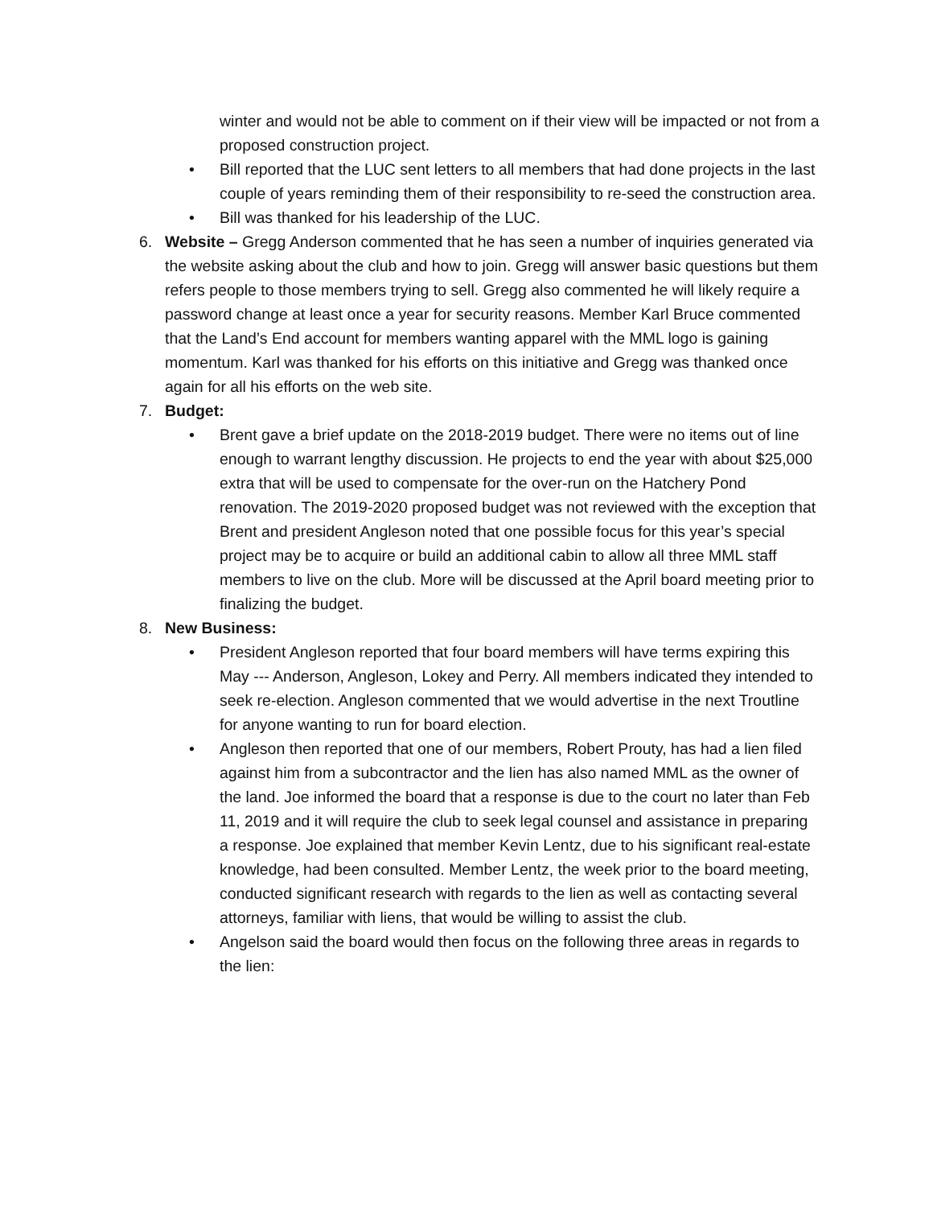winter and would not be able to comment on if their view will be impacted or not from a proposed construction project.
• Bill reported that the LUC sent letters to all members that had done projects in the last couple of years reminding them of their responsibility to re-seed the construction area.
• Bill was thanked for his leadership of the LUC.
6. Website – Gregg Anderson commented that he has seen a number of inquiries generated via the website asking about the club and how to join. Gregg will answer basic questions but them refers people to those members trying to sell. Gregg also commented he will likely require a password change at least once a year for security reasons. Member Karl Bruce commented that the Land’s End account for members wanting apparel with the MML logo is gaining momentum. Karl was thanked for his efforts on this initiative and Gregg was thanked once again for all his efforts on the web site.
7. Budget:
• Brent gave a brief update on the 2018-2019 budget. There were no items out of line enough to warrant lengthy discussion. He projects to end the year with about $25,000 extra that will be used to compensate for the over-run on the Hatchery Pond renovation. The 2019-2020 proposed budget was not reviewed with the exception that Brent and president Angleson noted that one possible focus for this year’s special project may be to acquire or build an additional cabin to allow all three MML staff members to live on the club. More will be discussed at the April board meeting prior to finalizing the budget.
8. New Business:
• President Angleson reported that four board members will have terms expiring this May --- Anderson, Angleson, Lokey and Perry. All members indicated they intended to seek re-election. Angleson commented that we would advertise in the next Troutline for anyone wanting to run for board election.
• Angleson then reported that one of our members, Robert Prouty, has had a lien filed against him from a subcontractor and the lien has also named MML as the owner of the land. Joe informed the board that a response is due to the court no later than Feb 11, 2019 and it will require the club to seek legal counsel and assistance in preparing a response. Joe explained that member Kevin Lentz, due to his significant real-estate knowledge, had been consulted. Member Lentz, the week prior to the board meeting, conducted significant research with regards to the lien as well as contacting several attorneys, familiar with liens, that would be willing to assist the club.
• Angelson said the board would then focus on the following three areas in regards to the lien: